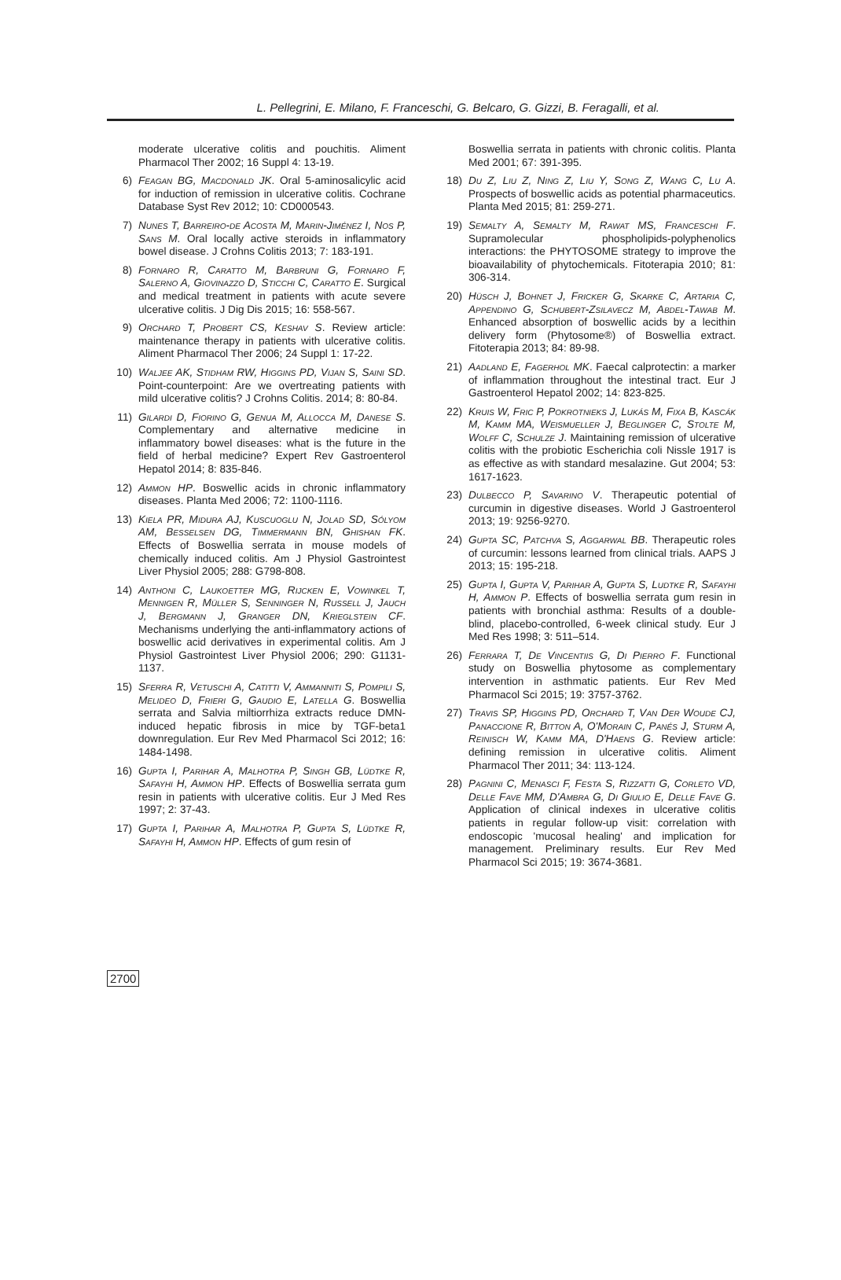L. Pellegrini, E. Milano, F. Franceschi, G. Belcaro, G. Gizzi, B. Feragalli, et al.
moderate ulcerative colitis and pouchitis. Aliment Pharmacol Ther 2002; 16 Suppl 4: 13-19.
6) Feagan BG, Macdonald JK. Oral 5-aminosalicylic acid for induction of remission in ulcerative colitis. Cochrane Database Syst Rev 2012; 10: CD000543.
7) Nunes T, Barreiro-de Acosta M, Marin-Jiménez I, Nos P, Sans M. Oral locally active steroids in inflammatory bowel disease. J Crohns Colitis 2013; 7: 183-191.
8) Fornaro R, Caratto M, Barbruni G, Fornaro F, Salerno A, Giovinazzo D, Sticchi C, Caratto E. Surgical and medical treatment in patients with acute severe ulcerative colitis. J Dig Dis 2015; 16: 558-567.
9) Orchard T, Probert CS, Keshav S. Review article: maintenance therapy in patients with ulcerative colitis. Aliment Pharmacol Ther 2006; 24 Suppl 1: 17-22.
10) Waljee AK, Stidham RW, Higgins PD, Vijan S, Saini SD. Point-counterpoint: Are we overtreating patients with mild ulcerative colitis? J Crohns Colitis. 2014; 8: 80-84.
11) Gilardi D, Fiorino G, Genua M, Allocca M, Danese S. Complementary and alternative medicine in inflammatory bowel diseases: what is the future in the field of herbal medicine? Expert Rev Gastroenterol Hepatol 2014; 8: 835-846.
12) Ammon HP. Boswellic acids in chronic inflammatory diseases. Planta Med 2006; 72: 1100-1116.
13) Kiela PR, Midura AJ, Kuscuoglu N, Jolad SD, Sólyom AM, Besselsen DG, Timmermann BN, Ghishan FK. Effects of Boswellia serrata in mouse models of chemically induced colitis. Am J Physiol Gastrointest Liver Physiol 2005; 288: G798-808.
14) Anthoni C, Laukoetter MG, Rijcken E, Vowinkel T, Mennigen R, Müller S, Senninger N, Russell J, Jauch J, Bergmann J, Granger DN, Krieglstein CF. Mechanisms underlying the anti-inflammatory actions of boswellic acid derivatives in experimental colitis. Am J Physiol Gastrointest Liver Physiol 2006; 290: G1131-1137.
15) Sferra R, Vetuschi A, Catitti V, Ammanniti S, Pompili S, Melideo D, Frieri G, Gaudio E, Latella G. Boswellia serrata and Salvia miltiorrhiza extracts reduce DMN-induced hepatic fibrosis in mice by TGF-beta1 downregulation. Eur Rev Med Pharmacol Sci 2012; 16: 1484-1498.
16) Gupta I, Parihar A, Malhotra P, Singh GB, Lüdtke R, Safayhi H, Ammon HP. Effects of Boswellia serrata gum resin in patients with ulcerative colitis. Eur J Med Res 1997; 2: 37-43.
17) Gupta I, Parihar A, Malhotra P, Gupta S, Lüdtke R, Safayhi H, Ammon HP. Effects of gum resin of
Boswellia serrata in patients with chronic colitis. Planta Med 2001; 67: 391-395.
18) Du Z, Liu Z, Ning Z, Liu Y, Song Z, Wang C, Lu A. Prospects of boswellic acids as potential pharmaceutics. Planta Med 2015; 81: 259-271.
19) Semalty A, Semalty M, Rawat MS, Franceschi F. Supramolecular phospholipids-polyphenolics interactions: the PHYTOSOME strategy to improve the bioavailability of phytochemicals. Fitoterapia 2010; 81: 306-314.
20) Hüsch J, Bohnet J, Fricker G, Skarke C, Artaria C, Appendino G, Schubert-Zsilavecz M, Abdel-Tawab M. Enhanced absorption of boswellic acids by a lecithin delivery form (Phytosome®) of Boswellia extract. Fitoterapia 2013; 84: 89-98.
21) Aadland E, Fagerhol MK. Faecal calprotectin: a marker of inflammation throughout the intestinal tract. Eur J Gastroenterol Hepatol 2002; 14: 823-825.
22) Kruis W, Fric P, Pokrotnieks J, Lukás M, Fixa B, Kascák M, Kamm MA, Weismueller J, Beglinger C, Stolte M, Wolff C, Schulze J. Maintaining remission of ulcerative colitis with the probiotic Escherichia coli Nissle 1917 is as effective as with standard mesalazine. Gut 2004; 53: 1617-1623.
23) Dulbecco P, Savarino V. Therapeutic potential of curcumin in digestive diseases. World J Gastroenterol 2013; 19: 9256-9270.
24) Gupta SC, Patchva S, Aggarwal BB. Therapeutic roles of curcumin: lessons learned from clinical trials. AAPS J 2013; 15: 195-218.
25) Gupta I, Gupta V, Parihar A, Gupta S, Ludtke R, Safayhi H, Ammon P. Effects of boswellia serrata gum resin in patients with bronchial asthma: Results of a double-blind, placebo-controlled, 6-week clinical study. Eur J Med Res 1998; 3: 511–514.
26) Ferrara T, De Vincentiis G, Di Pierro F. Functional study on Boswellia phytosome as complementary intervention in asthmatic patients. Eur Rev Med Pharmacol Sci 2015; 19: 3757-3762.
27) Travis SP, Higgins PD, Orchard T, Van Der Woude CJ, Panaccione R, Bitton A, O'Morain C, Panés J, Sturm A, Reinisch W, Kamm MA, D'Haens G. Review article: defining remission in ulcerative colitis. Aliment Pharmacol Ther 2011; 34: 113-124.
28) Pagnini C, Menasci F, Festa S, Rizzatti G, Corleto VD, Delle Fave MM, D'Ambra G, Di Giulio E, Delle Fave G. Application of clinical indexes in ulcerative colitis patients in regular follow-up visit: correlation with endoscopic 'mucosal healing' and implication for management. Preliminary results. Eur Rev Med Pharmacol Sci 2015; 19: 3674-3681.
2700